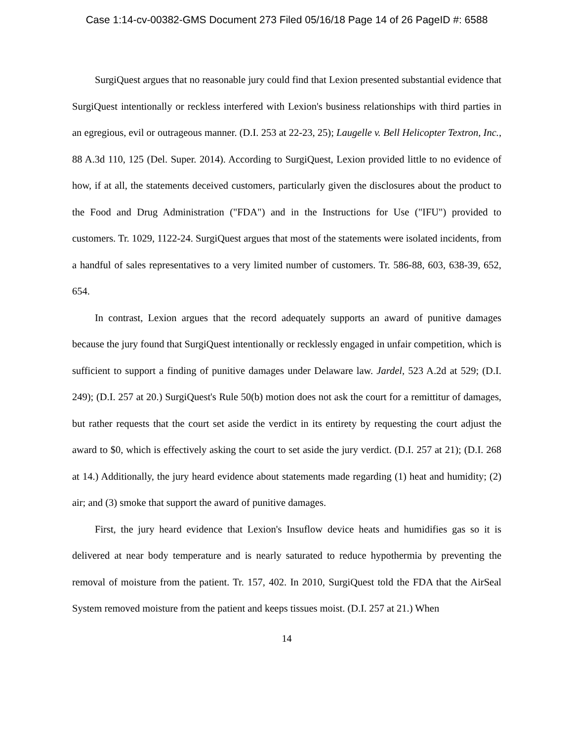Case 1:14-cv-00382-GMS Document 273 Filed 05/16/18 Page 14 of 26 PageID #: 6588
SurgiQuest argues that no reasonable jury could find that Lexion presented substantial evidence that SurgiQuest intentionally or reckless interfered with Lexion's business relationships with third parties in an egregious, evil or outrageous manner. (D.I. 253 at 22-23, 25); Laugelle v. Bell Helicopter Textron, Inc., 88 A.3d 110, 125 (Del. Super. 2014). According to SurgiQuest, Lexion provided little to no evidence of how, if at all, the statements deceived customers, particularly given the disclosures about the product to the Food and Drug Administration ("FDA") and in the Instructions for Use ("IFU") provided to customers. Tr. 1029, 1122-24. SurgiQuest argues that most of the statements were isolated incidents, from a handful of sales representatives to a very limited number of customers. Tr. 586-88, 603, 638-39, 652, 654.
In contrast, Lexion argues that the record adequately supports an award of punitive damages because the jury found that SurgiQuest intentionally or recklessly engaged in unfair competition, which is sufficient to support a finding of punitive damages under Delaware law. Jardel, 523 A.2d at 529; (D.I. 249); (D.I. 257 at 20.) SurgiQuest's Rule 50(b) motion does not ask the court for a remittitur of damages, but rather requests that the court set aside the verdict in its entirety by requesting the court adjust the award to $0, which is effectively asking the court to set aside the jury verdict. (D.I. 257 at 21); (D.I. 268 at 14.) Additionally, the jury heard evidence about statements made regarding (1) heat and humidity; (2) air; and (3) smoke that support the award of punitive damages.
First, the jury heard evidence that Lexion's Insuflow device heats and humidifies gas so it is delivered at near body temperature and is nearly saturated to reduce hypothermia by preventing the removal of moisture from the patient. Tr. 157, 402. In 2010, SurgiQuest told the FDA that the AirSeal System removed moisture from the patient and keeps tissues moist. (D.I. 257 at 21.) When
14